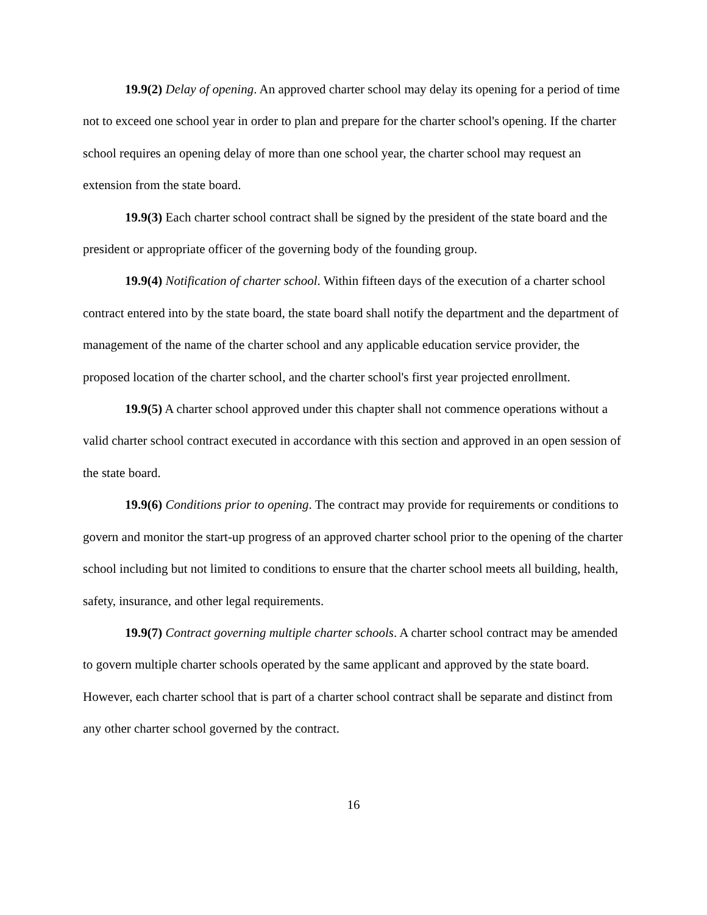19.9(2) Delay of opening. An approved charter school may delay its opening for a period of time not to exceed one school year in order to plan and prepare for the charter school's opening. If the charter school requires an opening delay of more than one school year, the charter school may request an extension from the state board.
19.9(3) Each charter school contract shall be signed by the president of the state board and the president or appropriate officer of the governing body of the founding group.
19.9(4) Notification of charter school. Within fifteen days of the execution of a charter school contract entered into by the state board, the state board shall notify the department and the department of management of the name of the charter school and any applicable education service provider, the proposed location of the charter school, and the charter school's first year projected enrollment.
19.9(5) A charter school approved under this chapter shall not commence operations without a valid charter school contract executed in accordance with this section and approved in an open session of the state board.
19.9(6) Conditions prior to opening. The contract may provide for requirements or conditions to govern and monitor the start-up progress of an approved charter school prior to the opening of the charter school including but not limited to conditions to ensure that the charter school meets all building, health, safety, insurance, and other legal requirements.
19.9(7) Contract governing multiple charter schools. A charter school contract may be amended to govern multiple charter schools operated by the same applicant and approved by the state board. However, each charter school that is part of a charter school contract shall be separate and distinct from any other charter school governed by the contract.
16